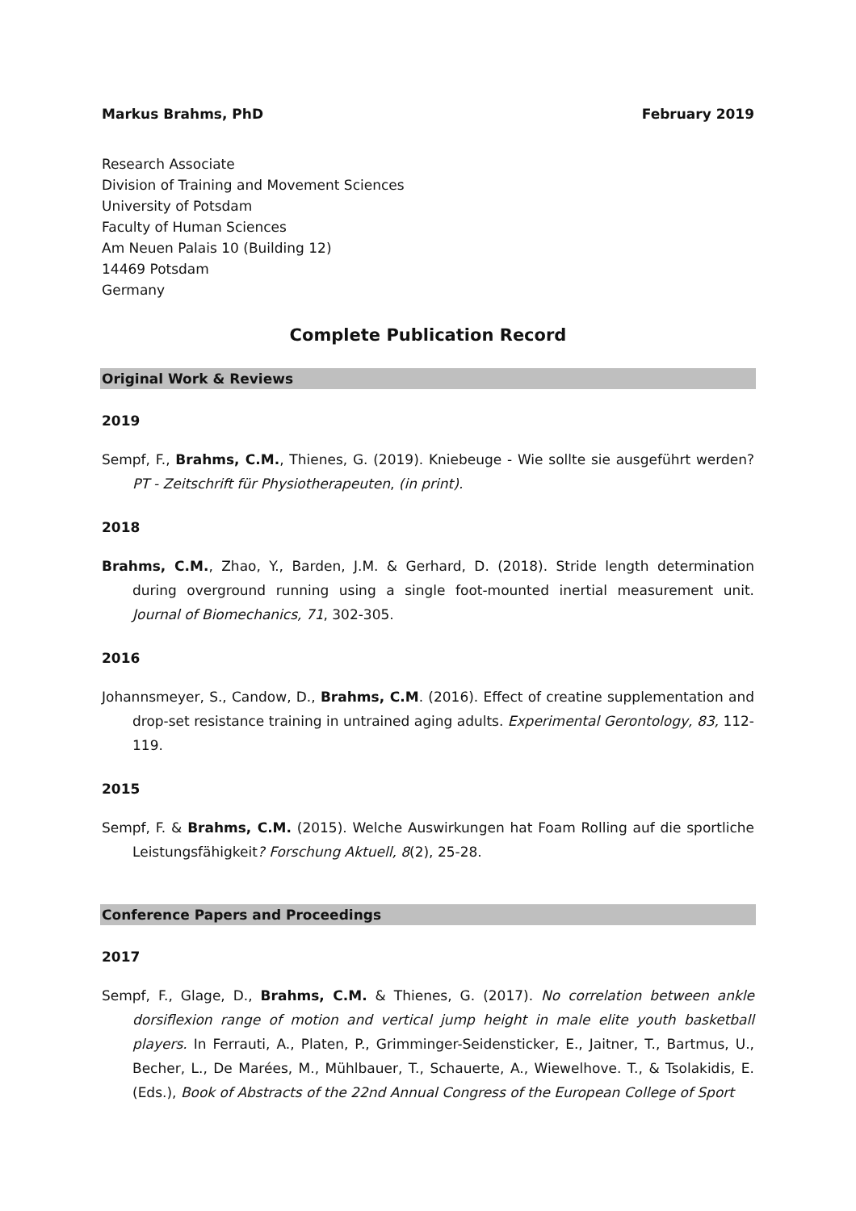Markus Brahms, PhD February 2019
Research Associate
Division of Training and Movement Sciences
University of Potsdam
Faculty of Human Sciences
Am Neuen Palais 10 (Building 12)
14469 Potsdam
Germany
Complete Publication Record
Original Work & Reviews
2019
Sempf, F., Brahms, C.M., Thienes, G. (2019). Kniebeuge - Wie sollte sie ausgeführt werden? PT - Zeitschrift für Physiotherapeuten, (in print).
2018
Brahms, C.M., Zhao, Y., Barden, J.M. & Gerhard, D. (2018). Stride length determination during overground running using a single foot-mounted inertial measurement unit. Journal of Biomechanics, 71, 302-305.
2016
Johannsmeyer, S., Candow, D., Brahms, C.M. (2016). Effect of creatine supplementation and drop-set resistance training in untrained aging adults. Experimental Gerontology, 83, 112-119.
2015
Sempf, F. & Brahms, C.M. (2015). Welche Auswirkungen hat Foam Rolling auf die sportliche Leistungsfähigkeit? Forschung Aktuell, 8(2), 25-28.
Conference Papers and Proceedings
2017
Sempf, F., Glage, D., Brahms, C.M. & Thienes, G. (2017). No correlation between ankle dorsiflexion range of motion and vertical jump height in male elite youth basketball players. In Ferrauti, A., Platen, P., Grimminger-Seidensticker, E., Jaitner, T., Bartmus, U., Becher, L., De Marées, M., Mühlbauer, T., Schauerte, A., Wiewelhove. T., & Tsolakidis, E. (Eds.), Book of Abstracts of the 22nd Annual Congress of the European College of Sport